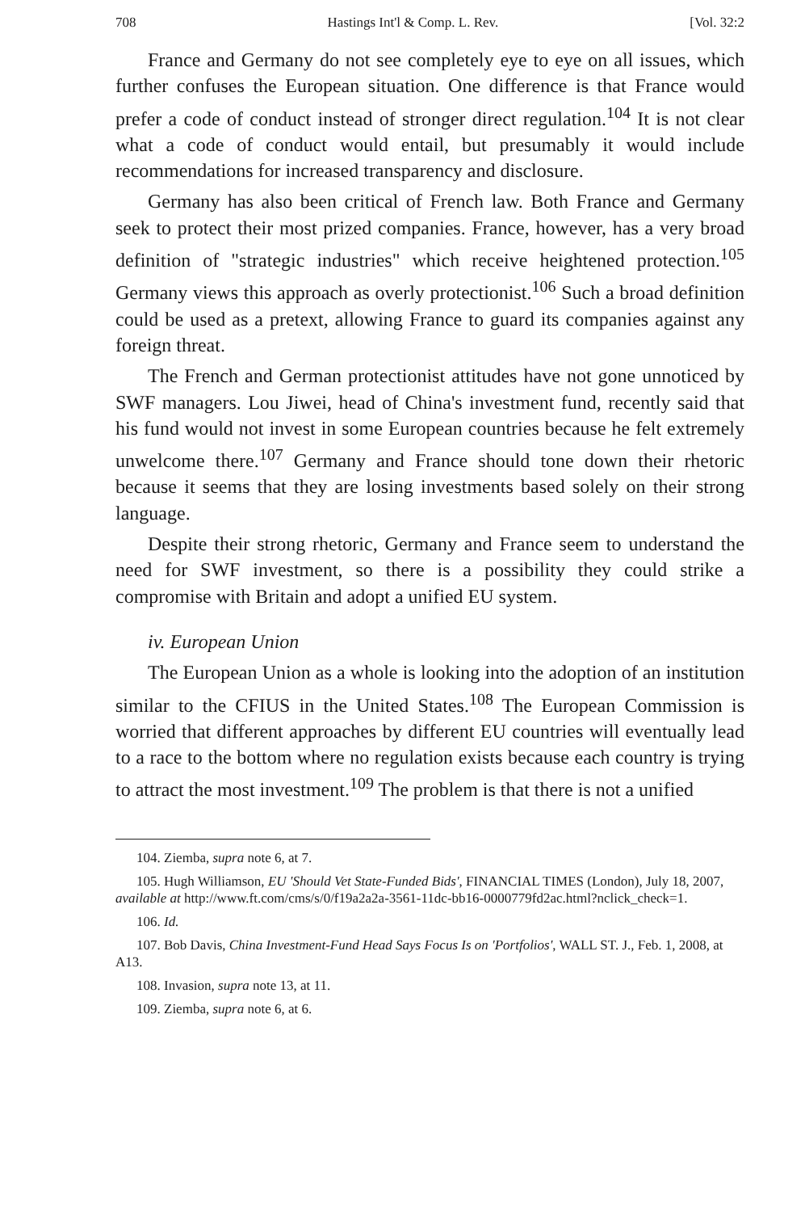708 Hastings Int'l & Comp. L. Rev. [Vol. 32:2
France and Germany do not see completely eye to eye on all issues, which further confuses the European situation. One difference is that France would prefer a code of conduct instead of stronger direct regulation.<sup>104</sup> It is not clear what a code of conduct would entail, but presumably it would include recommendations for increased transparency and disclosure.
Germany has also been critical of French law. Both France and Germany seek to protect their most prized companies. France, however, has a very broad definition of "strategic industries" which receive heightened protection.<sup>105</sup> Germany views this approach as overly protectionist.<sup>106</sup> Such a broad definition could be used as a pretext, allowing France to guard its companies against any foreign threat.
The French and German protectionist attitudes have not gone unnoticed by SWF managers. Lou Jiwei, head of China's investment fund, recently said that his fund would not invest in some European countries because he felt extremely unwelcome there.<sup>107</sup> Germany and France should tone down their rhetoric because it seems that they are losing investments based solely on their strong language.
Despite their strong rhetoric, Germany and France seem to understand the need for SWF investment, so there is a possibility they could strike a compromise with Britain and adopt a unified EU system.
iv. European Union
The European Union as a whole is looking into the adoption of an institution similar to the CFIUS in the United States.<sup>108</sup> The European Commission is worried that different approaches by different EU countries will eventually lead to a race to the bottom where no regulation exists because each country is trying to attract the most investment.<sup>109</sup> The problem is that there is not a unified
104. Ziemba, supra note 6, at 7.
105. Hugh Williamson, EU 'Should Vet State-Funded Bids', FINANCIAL TIMES (London), July 18, 2007, available at http://www.ft.com/cms/s/0/f19a2a2a-3561-11dc-bb16-0000779fd2ac.html?nclick_check=1.
106. Id.
107. Bob Davis, China Investment-Fund Head Says Focus Is on 'Portfolios', WALL ST. J., Feb. 1, 2008, at A13.
108. Invasion, supra note 13, at 11.
109. Ziemba, supra note 6, at 6.